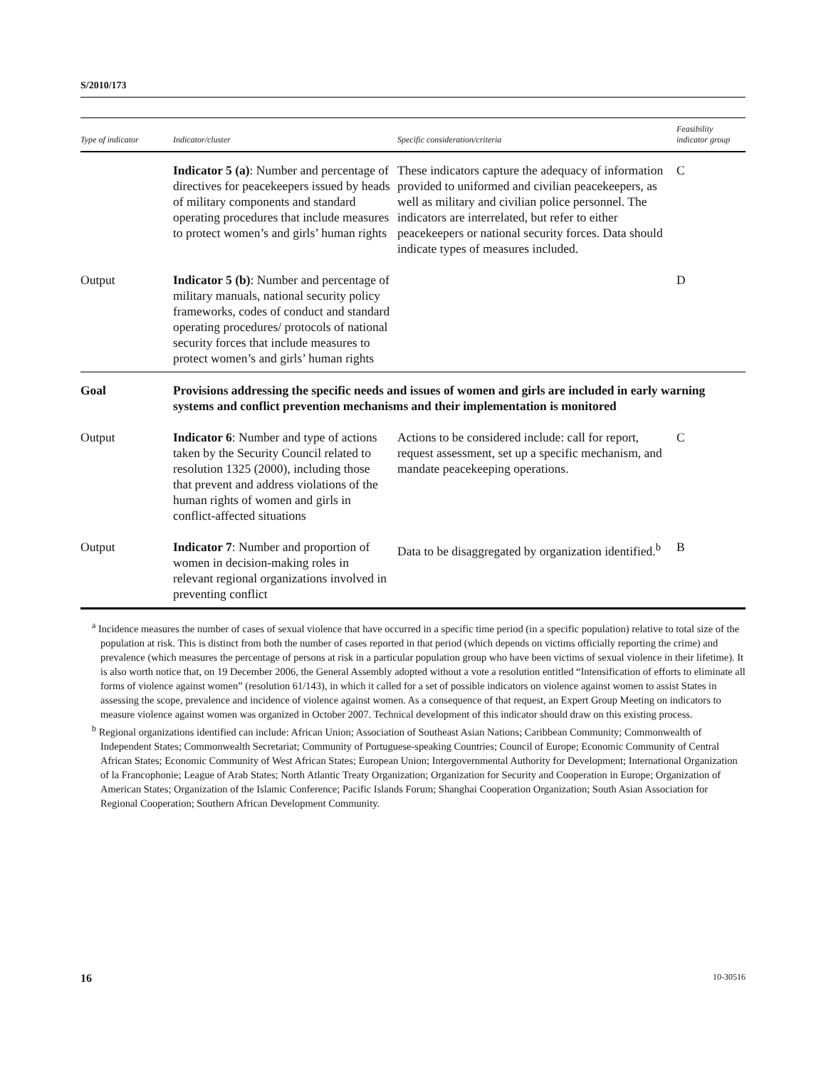S/2010/173
| Type of indicator | Indicator/cluster | Specific consideration/criteria | Feasibility indicator group |
| --- | --- | --- | --- |
| | Indicator 5 (a) : Number and percentage of directives for peacekeepers issued by heads of military components and standard operating procedures that include measures to protect women’s and girls’ human rights | These indicators capture the adequacy of information provided to uniformed and civilian peacekeepers, as well as military and civilian police personnel. The indicators are interrelated, but refer to either peacekeepers or national security forces. Data should indicate types of measures included. | C |
| Output | Indicator 5 (b) : Number and percentage of military manuals, national security policy frameworks, codes of conduct and standard operating procedures/ protocols of national security forces that include measures to protect women’s and girls’ human rights | | D |
| Goal | Provisions addressing the specific needs and issues of women and girls are included in early warning systems and conflict prevention mechanisms and their implementation is monitored | | |
| Output | Indicator 6 : Number and type of actions taken by the Security Council related to resolution 1325 (2000), including those that prevent and address violations of the human rights of women and girls in conflict-affected situations | Actions to be considered include: call for report, request assessment, set up a specific mechanism, and mandate peacekeeping operations. | C |
| Output | Indicator 7 : Number and proportion of women in decision-making roles in relevant regional organizations involved in preventing conflict | Data to be disaggregated by organization identified.<sup>b</sup> | B |
<sup>a</sup> Incidence measures the number of cases of sexual violence that have occurred in a specific time period (in a specific population) relative to total size of the population at risk. This is distinct from both the number of cases reported in that period (which depends on victims officially reporting the crime) and prevalence (which measures the percentage of persons at risk in a particular population group who have been victims of sexual violence in their lifetime). It is also worth notice that, on 19 December 2006, the General Assembly adopted without a vote a resolution entitled “Intensification of efforts to eliminate all forms of violence against women” (resolution 61/143), in which it called for a set of possible indicators on violence against women to assist States in assessing the scope, prevalence and incidence of violence against women. As a consequence of that request, an Expert Group Meeting on indicators to measure violence against women was organized in October 2007. Technical development of this indicator should draw on this existing process.
<sup>b</sup> Regional organizations identified can include: African Union; Association of Southeast Asian Nations; Caribbean Community; Commonwealth of Independent States; Commonwealth Secretariat; Community of Portuguese-speaking Countries; Council of Europe; Economic Community of Central African States; Economic Community of West African States; European Union; Intergovernmental Authority for Development; International Organization of la Francophonie; League of Arab States; North Atlantic Treaty Organization; Organization for Security and Cooperation in Europe; Organization of American States; Organization of the Islamic Conference; Pacific Islands Forum; Shanghai Cooperation Organization; South Asian Association for Regional Cooperation; Southern African Development Community.
16 10-30516